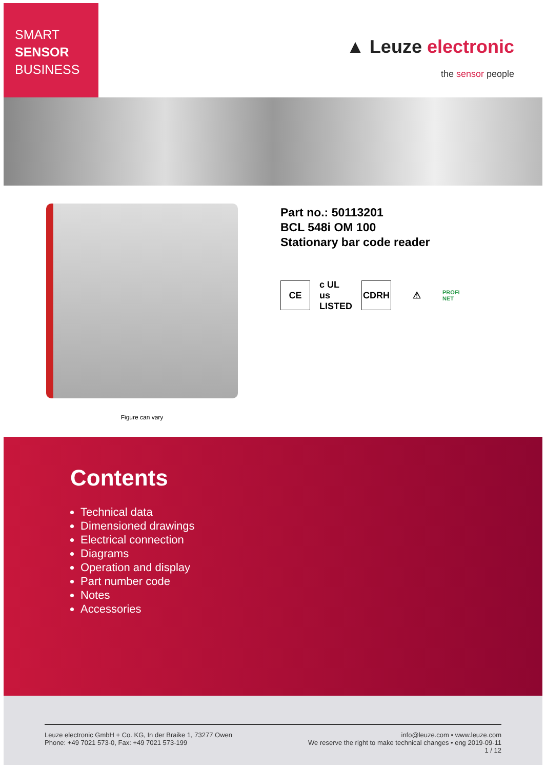SMART
SENSOR
BUSINESS
▲ Leuze electronic
the sensor people
Figure can vary
Part no.: 50113201
BCL 548i OM 100
Stationary bar code reader
CE
c UL us LISTED
CDRH ⚠
PROFI NET
Contents
Technical data
Dimensioned drawings
Electrical connection
Diagrams
Operation and display
Part number code
Notes
Accessories
Leuze electronic GmbH + Co. KG, In der Braike 1, 73277 Owen
Phone: +49 7021 573-0, Fax: +49 7021 573-199
info@leuze.com • www.leuze.com
We reserve the right to make technical changes • eng 2019-09-11
1 / 12